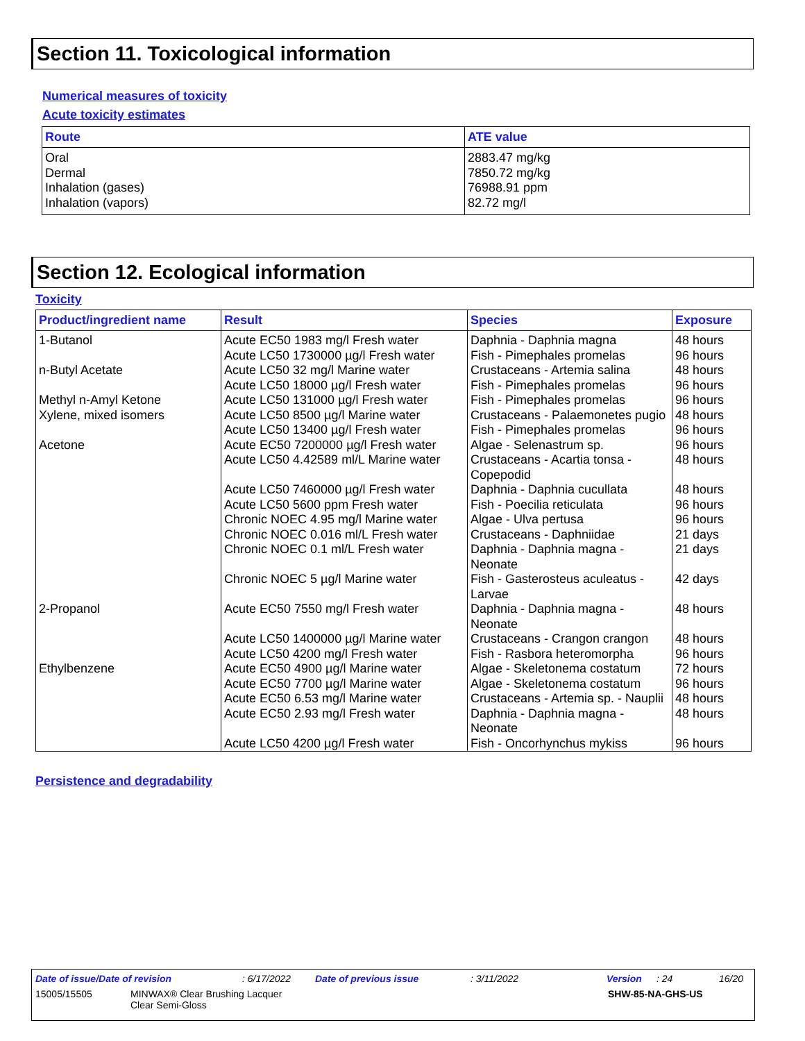Section 11. Toxicological information
Numerical measures of toxicity
Acute toxicity estimates
| Route | ATE value |
| --- | --- |
| Oral Dermal Inhalation (gases) Inhalation (vapors) | 2883.47 mg/kg 7850.72 mg/kg 76988.91 ppm 82.72 mg/l |
Section 12. Ecological information
Toxicity
| Product/ingredient name | Result | Species | Exposure |
| --- | --- | --- | --- |
| 1-Butanol | Acute EC50 1983 mg/l Fresh water | Daphnia - Daphnia magna | 48 hours |
| | Acute LC50 1730000 µg/l Fresh water | Fish - Pimephales promelas | 96 hours |
| n-Butyl Acetate | Acute LC50 32 mg/l Marine water | Crustaceans - Artemia salina | 48 hours |
| | Acute LC50 18000 µg/l Fresh water | Fish - Pimephales promelas | 96 hours |
| Methyl n-Amyl Ketone | Acute LC50 131000 µg/l Fresh water | Fish - Pimephales promelas | 96 hours |
| Xylene, mixed isomers | Acute LC50 8500 µg/l Marine water | Crustaceans - Palaemonetes pugio | 48 hours |
| | Acute LC50 13400 µg/l Fresh water | Fish - Pimephales promelas | 96 hours |
| Acetone | Acute EC50 7200000 µg/l Fresh water | Algae - Selenastrum sp. | 96 hours |
| | Acute LC50 4.42589 ml/L Marine water | Crustaceans - Acartia tonsa - Copepodid | 48 hours |
| | Acute LC50 7460000 µg/l Fresh water | Daphnia - Daphnia cucullata | 48 hours |
| | Acute LC50 5600 ppm Fresh water | Fish - Poecilia reticulata | 96 hours |
| | Chronic NOEC 4.95 mg/l Marine water | Algae - Ulva pertusa | 96 hours |
| | Chronic NOEC 0.016 ml/L Fresh water | Crustaceans - Daphniidae | 21 days |
| | Chronic NOEC 0.1 ml/L Fresh water | Daphnia - Daphnia magna - Neonate | 21 days |
| | Chronic NOEC 5 µg/l Marine water | Fish - Gasterosteus aculeatus - Larvae | 42 days |
| 2-Propanol | Acute EC50 7550 mg/l Fresh water | Daphnia - Daphnia magna - Neonate | 48 hours |
| | Acute LC50 1400000 µg/l Marine water | Crustaceans - Crangon crangon | 48 hours |
| | Acute LC50 4200 mg/l Fresh water | Fish - Rasbora heteromorpha | 96 hours |
| Ethylbenzene | Acute EC50 4900 µg/l Marine water | Algae - Skeletonema costatum | 72 hours |
| | Acute EC50 7700 µg/l Marine water | Algae - Skeletonema costatum | 96 hours |
| | Acute EC50 6.53 mg/l Marine water | Crustaceans - Artemia sp. - Nauplii | 48 hours |
| | Acute EC50 2.93 mg/l Fresh water | Daphnia - Daphnia magna - Neonate | 48 hours |
| | Acute LC50 4200 µg/l Fresh water | Fish - Oncorhynchus mykiss | 96 hours |
Persistence and degradability
Date of issue/Date of revision: 6/17/2022 Date of previous issue: 3/11/2022 Version: 24 16/20
15005/15505 MINWAX® Clear Brushing Lacquer
Clear Semi-Gloss SHW-85-NA-GHS-US